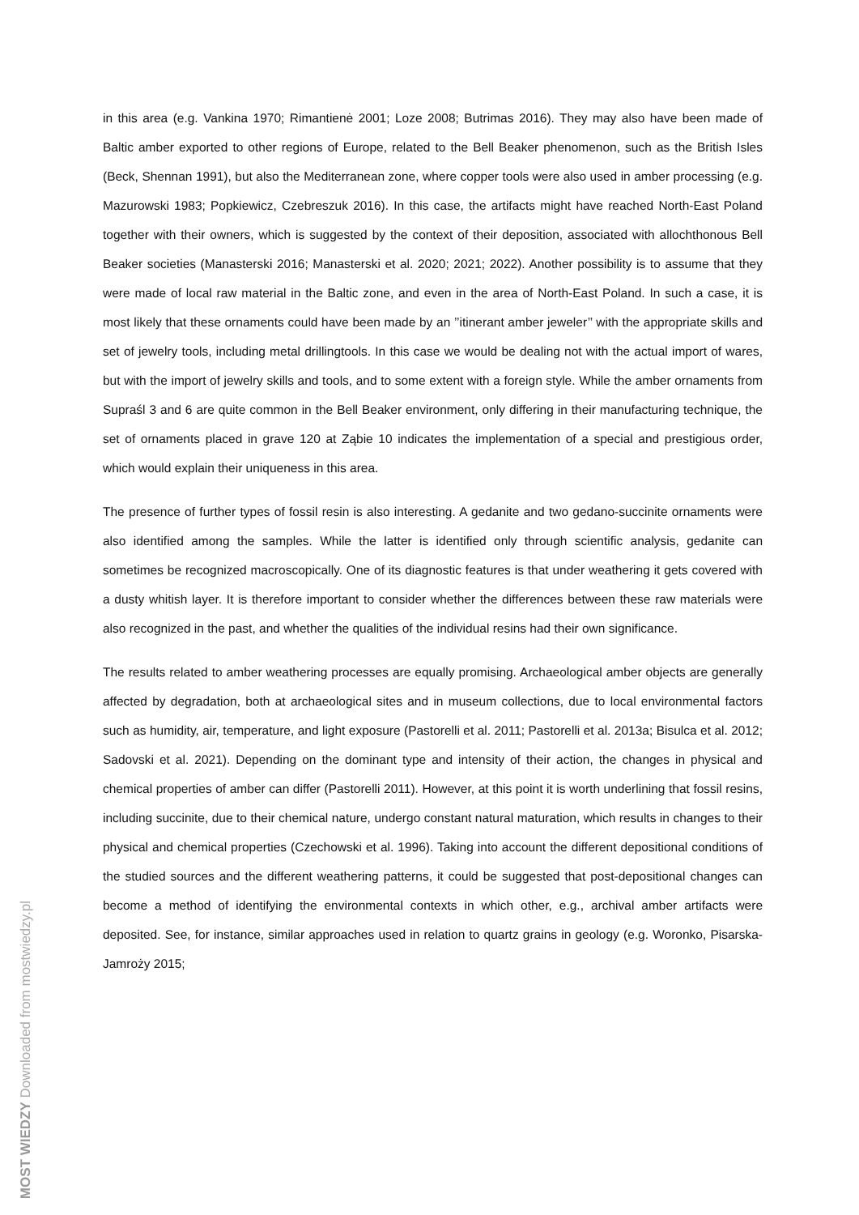in this area (e.g. Vankina 1970; Rimantienė 2001; Loze 2008; Butrimas 2016). They may also have been made of Baltic amber exported to other regions of Europe, related to the Bell Beaker phenomenon, such as the British Isles (Beck, Shennan 1991), but also the Mediterranean zone, where copper tools were also used in amber processing (e.g. Mazurowski 1983; Popkiewicz, Czebreszuk 2016). In this case, the artifacts might have reached North-East Poland together with their owners, which is suggested by the context of their deposition, associated with allochthonous Bell Beaker societies (Manasterski 2016; Manasterski et al. 2020; 2021; 2022). Another possibility is to assume that they were made of local raw material in the Baltic zone, and even in the area of North-East Poland. In such a case, it is most likely that these ornaments could have been made by an ’’itinerant amber jeweler’’ with the appropriate skills and set of jewelry tools, including metal drillingtools. In this case we would be dealing not with the actual import of wares, but with the import of jewelry skills and tools, and to some extent with a foreign style. While the amber ornaments from Supraśl 3 and 6 are quite common in the Bell Beaker environment, only differing in their manufacturing technique, the set of ornaments placed in grave 120 at Ząbie 10 indicates the implementation of a special and prestigious order, which would explain their uniqueness in this area.
The presence of further types of fossil resin is also interesting. A gedanite and two gedano-succinite ornaments were also identified among the samples. While the latter is identified only through scientific analysis, gedanite can sometimes be recognized macroscopically. One of its diagnostic features is that under weathering it gets covered with a dusty whitish layer. It is therefore important to consider whether the differences between these raw materials were also recognized in the past, and whether the qualities of the individual resins had their own significance.
The results related to amber weathering processes are equally promising. Archaeological amber objects are generally affected by degradation, both at archaeological sites and in museum collections, due to local environmental factors such as humidity, air, temperature, and light exposure (Pastorelli et al. 2011; Pastorelli et al. 2013a; Bisulca et al. 2012; Sadovski et al. 2021). Depending on the dominant type and intensity of their action, the changes in physical and chemical properties of amber can differ (Pastorelli 2011). However, at this point it is worth underlining that fossil resins, including succinite, due to their chemical nature, undergo constant natural maturation, which results in changes to their physical and chemical properties (Czechowski et al. 1996). Taking into account the different depositional conditions of the studied sources and the different weathering patterns, it could be suggested that post-depositional changes can become a method of identifying the environmental contexts in which other, e.g., archival amber artifacts were deposited. See, for instance, similar approaches used in relation to quartz grains in geology (e.g. Woronko, Pisarska-Jamroży 2015;
MOST WIEDZY Downloaded from mostwiedzy.pl